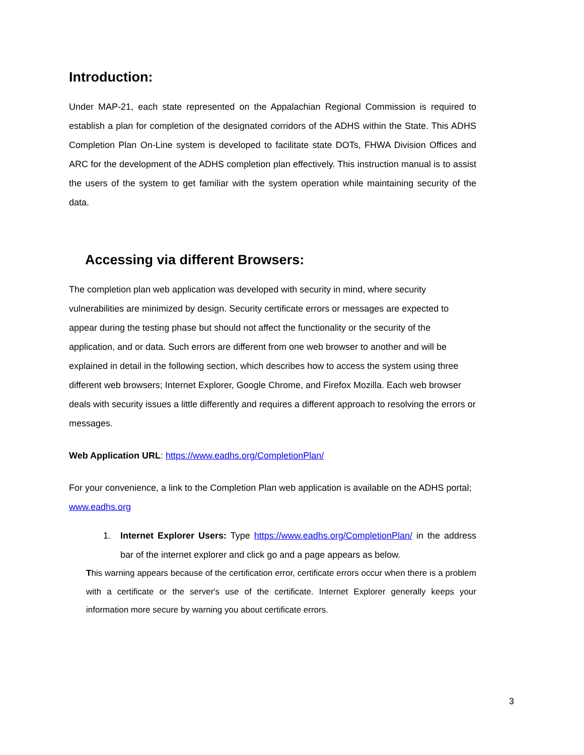Introduction:
Under MAP-21, each state represented on the Appalachian Regional Commission is required to establish a plan for completion of the designated corridors of the ADHS within the State. This ADHS Completion Plan On-Line system is developed to facilitate state DOTs, FHWA Division Offices and ARC for the development of the ADHS completion plan effectively. This instruction manual is to assist the users of the system to get familiar with the system operation while maintaining security of the data.
Accessing via different Browsers:
The completion plan web application was developed with security in mind, where security vulnerabilities are minimized by design. Security certificate errors or messages are expected to appear during the testing phase but should not affect the functionality or the security of the application, and or data. Such errors are different from one web browser to another and will be explained in detail in the following section, which describes how to access the system using three different web browsers; Internet Explorer, Google Chrome, and Firefox Mozilla. Each web browser deals with security issues a little differently and requires a different approach to resolving the errors or messages.
Web Application URL: https://www.eadhs.org/CompletionPlan/
For your convenience, a link to the Completion Plan web application is available on the ADHS portal; www.eadhs.org
1. Internet Explorer Users: Type https://www.eadhs.org/CompletionPlan/ in the address bar of the internet explorer and click go and a page appears as below.
This warning appears because of the certification error, certificate errors occur when there is a problem with a certificate or the server's use of the certificate. Internet Explorer generally keeps your information more secure by warning you about certificate errors.
3